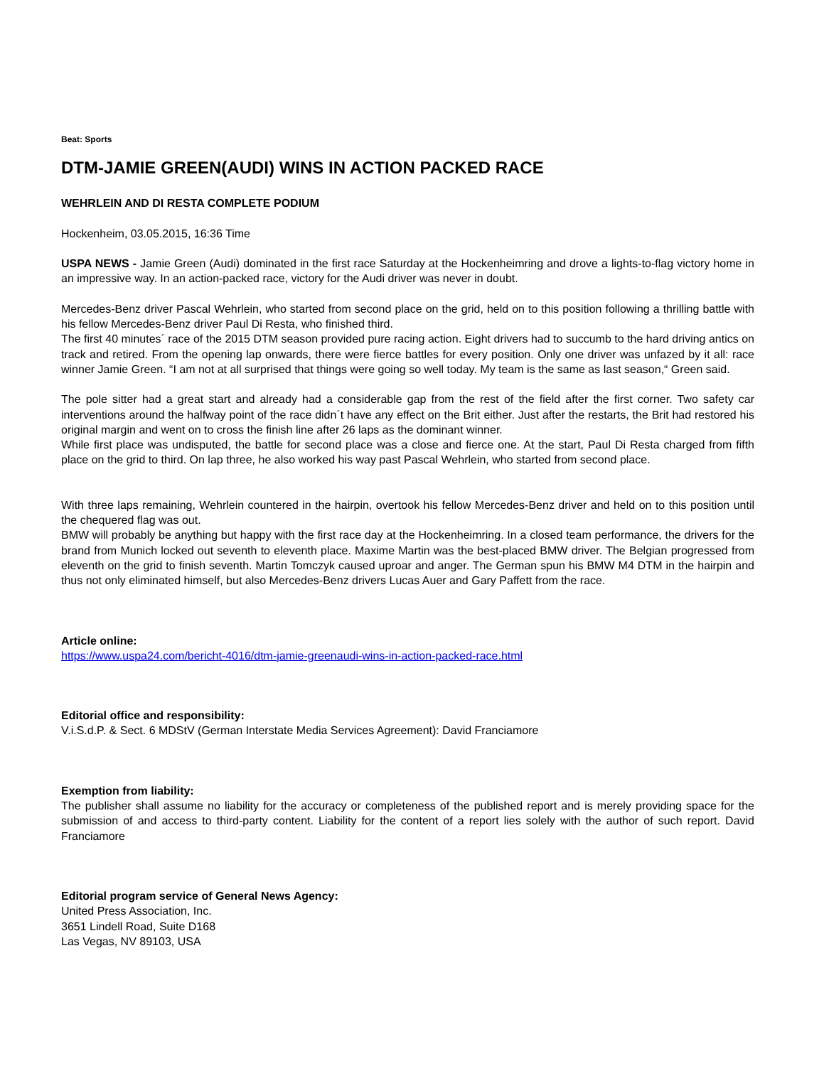Beat: Sports
DTM-JAMIE GREEN(AUDI) WINS IN ACTION PACKED RACE
WEHRLEIN AND DI RESTA COMPLETE PODIUM
Hockenheim, 03.05.2015, 16:36 Time
USPA NEWS - Jamie Green (Audi) dominated in the first race Saturday at the Hockenheimring and drove a lights-to-flag victory home in an impressive way. In an action-packed race, victory for the Audi driver was never in doubt.
Mercedes-Benz driver Pascal Wehrlein, who started from second place on the grid, held on to this position following a thrilling battle with his fellow Mercedes-Benz driver Paul Di Resta, who finished third.
The first 40 minutes´ race of the 2015 DTM season provided pure racing action. Eight drivers had to succumb to the hard driving antics on track and retired. From the opening lap onwards, there were fierce battles for every position. Only one driver was unfazed by it all: race winner Jamie Green. “I am not at all surprised that things were going so well today. My team is the same as last season,“ Green said.
The pole sitter had a great start and already had a considerable gap from the rest of the field after the first corner. Two safety car interventions around the halfway point of the race didn´t have any effect on the Brit either. Just after the restarts, the Brit had restored his original margin and went on to cross the finish line after 26 laps as the dominant winner.
While first place was undisputed, the battle for second place was a close and fierce one. At the start, Paul Di Resta charged from fifth place on the grid to third. On lap three, he also worked his way past Pascal Wehrlein, who started from second place.
With three laps remaining, Wehrlein countered in the hairpin, overtook his fellow Mercedes-Benz driver and held on to this position until the chequered flag was out.
BMW will probably be anything but happy with the first race day at the Hockenheimring. In a closed team performance, the drivers for the brand from Munich locked out seventh to eleventh place. Maxime Martin was the best-placed BMW driver. The Belgian progressed from eleventh on the grid to finish seventh. Martin Tomczyk caused uproar and anger. The German spun his BMW M4 DTM in the hairpin and thus not only eliminated himself, but also Mercedes-Benz drivers Lucas Auer and Gary Paffett from the race.
Article online:
https://www.uspa24.com/bericht-4016/dtm-jamie-greenaudi-wins-in-action-packed-race.html
Editorial office and responsibility:
V.i.S.d.P. & Sect. 6 MDStV (German Interstate Media Services Agreement): David Franciamore
Exemption from liability:
The publisher shall assume no liability for the accuracy or completeness of the published report and is merely providing space for the submission of and access to third-party content. Liability for the content of a report lies solely with the author of such report. David Franciamore
Editorial program service of General News Agency:
United Press Association, Inc.
3651 Lindell Road, Suite D168
Las Vegas, NV 89103, USA